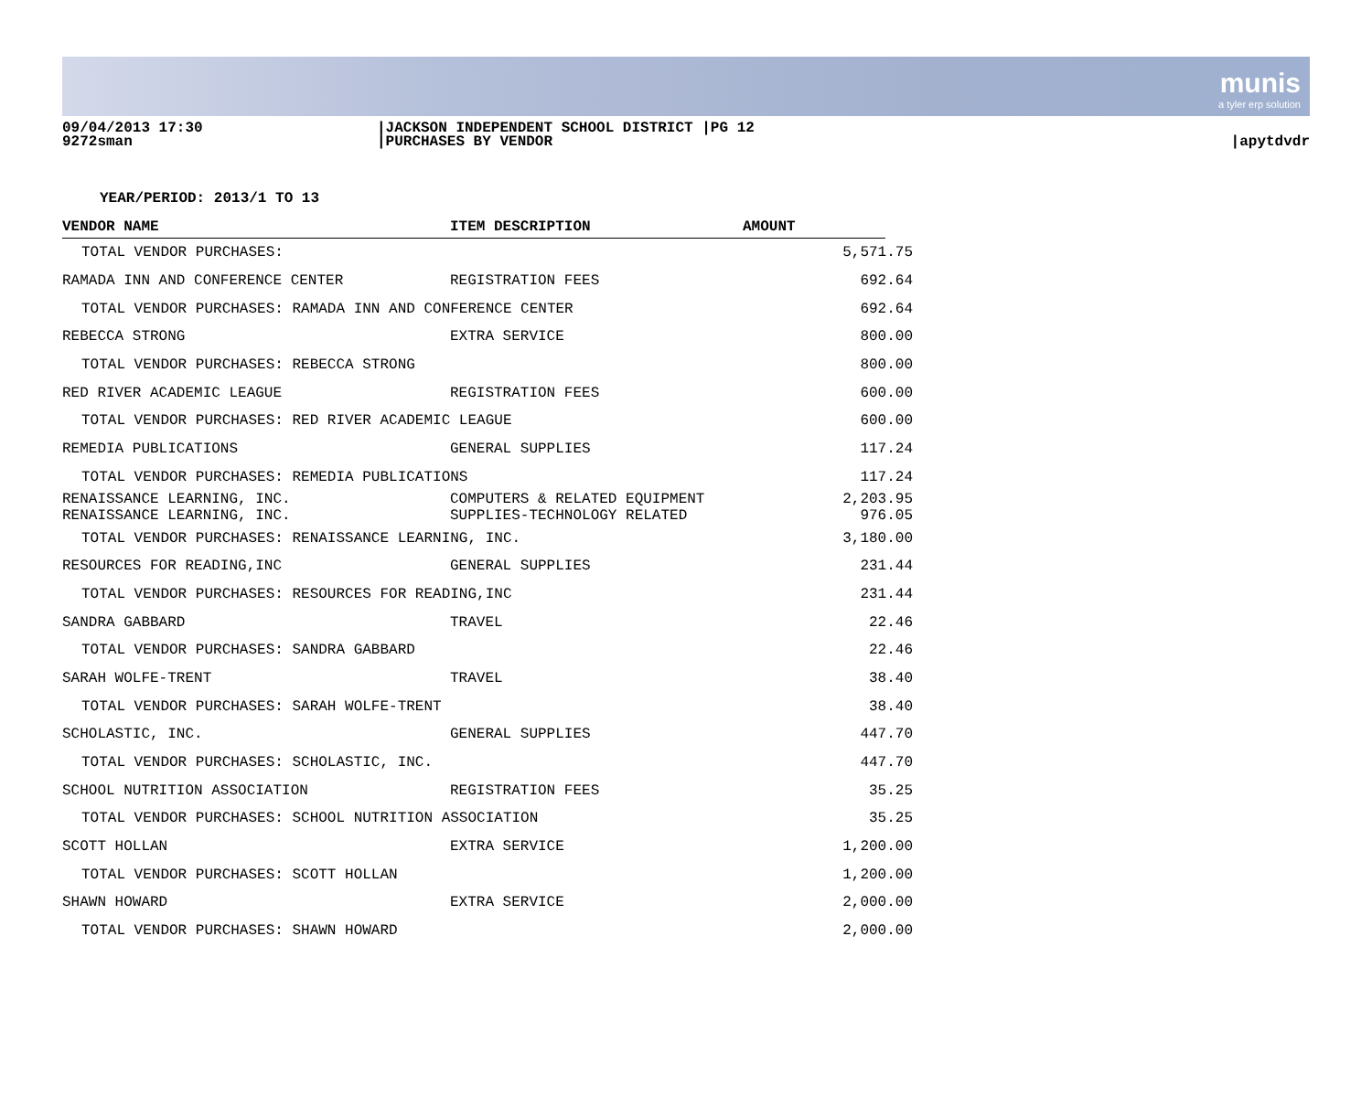munis
a tyler erp solution
09/04/2013 17:30
9272sman
|JACKSON INDEPENDENT SCHOOL DISTRICT |PG 12
|PURCHASES BY VENDOR
|apytdvdr
YEAR/PERIOD: 2013/1 TO 13
| VENDOR NAME | ITEM DESCRIPTION | AMOUNT | |
| --- | --- | --- | --- |
| TOTAL VENDOR PURCHASES: | | 5,571.75 | |
| RAMADA INN AND CONFERENCE CENTER | REGISTRATION FEES | 692.64 | |
| TOTAL VENDOR PURCHASES: RAMADA INN AND CONFERENCE CENTER | | 692.64 | |
| REBECCA STRONG | EXTRA SERVICE | 800.00 | |
| TOTAL VENDOR PURCHASES: REBECCA STRONG | | 800.00 | |
| RED RIVER ACADEMIC LEAGUE | REGISTRATION FEES | 600.00 | |
| TOTAL VENDOR PURCHASES: RED RIVER ACADEMIC LEAGUE | | 600.00 | |
| REMEDIA PUBLICATIONS | GENERAL SUPPLIES | 117.24 | |
| TOTAL VENDOR PURCHASES: REMEDIA PUBLICATIONS | | 117.24 | |
| RENAISSANCE LEARNING, INC. | COMPUTERS & RELATED EQUIPMENT | 2,203.95 | |
| RENAISSANCE LEARNING, INC. | SUPPLIES-TECHNOLOGY RELATED | 976.05 | |
| TOTAL VENDOR PURCHASES: RENAISSANCE LEARNING, INC. | | 3,180.00 | |
| RESOURCES FOR READING,INC | GENERAL SUPPLIES | 231.44 | |
| TOTAL VENDOR PURCHASES: RESOURCES FOR READING,INC | | 231.44 | |
| SANDRA GABBARD | TRAVEL | 22.46 | |
| TOTAL VENDOR PURCHASES: SANDRA GABBARD | | 22.46 | |
| SARAH WOLFE-TRENT | TRAVEL | 38.40 | |
| TOTAL VENDOR PURCHASES: SARAH WOLFE-TRENT | | 38.40 | |
| SCHOLASTIC, INC. | GENERAL SUPPLIES | 447.70 | |
| TOTAL VENDOR PURCHASES: SCHOLASTIC, INC. | | 447.70 | |
| SCHOOL NUTRITION ASSOCIATION | REGISTRATION FEES | 35.25 | |
| TOTAL VENDOR PURCHASES: SCHOOL NUTRITION ASSOCIATION | | 35.25 | |
| SCOTT HOLLAN | EXTRA SERVICE | 1,200.00 | |
| TOTAL VENDOR PURCHASES: SCOTT HOLLAN | | 1,200.00 | |
| SHAWN HOWARD | EXTRA SERVICE | 2,000.00 | |
| TOTAL VENDOR PURCHASES: SHAWN HOWARD | | 2,000.00 | |